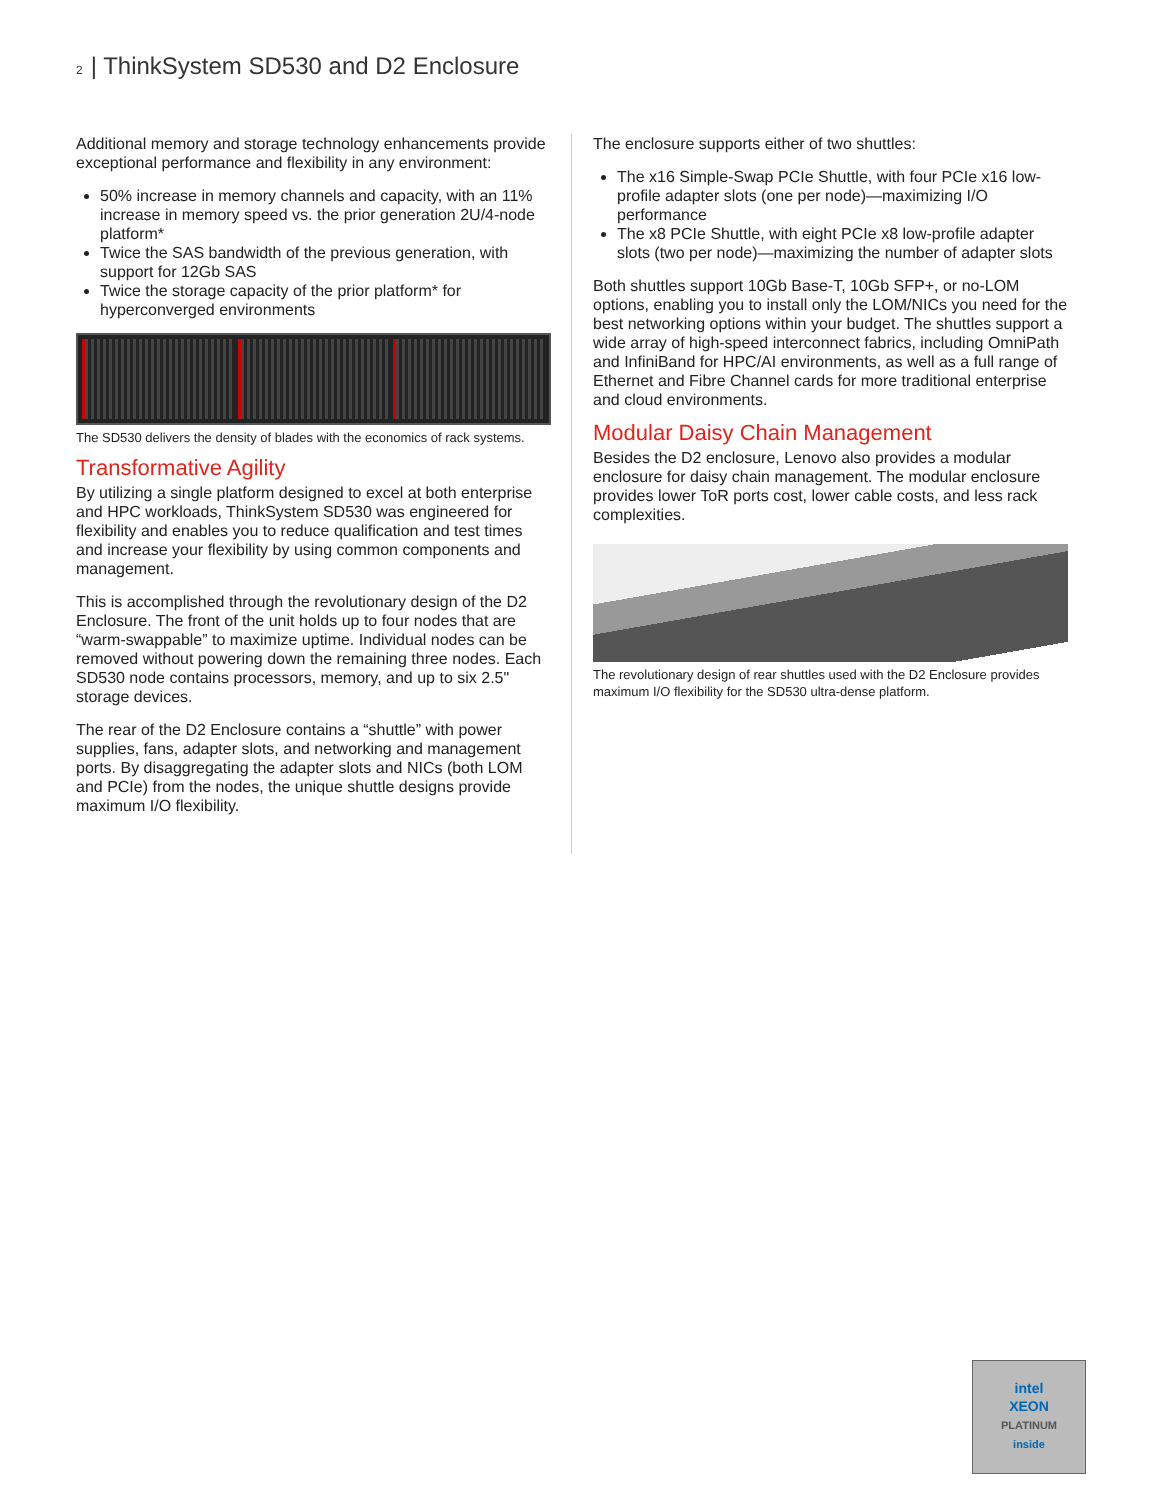2 | ThinkSystem SD530 and D2 Enclosure
Additional memory and storage technology enhancements provide exceptional performance and flexibility in any environment:
50% increase in memory channels and capacity, with an 11% increase in memory speed vs. the prior generation 2U/4-node platform*
Twice the SAS bandwidth of the previous generation, with support for 12Gb SAS
Twice the storage capacity of the prior platform* for hyperconverged environments
The SD530 delivers the density of blades with the economics of rack systems.
Transformative Agility
By utilizing a single platform designed to excel at both enterprise and HPC workloads, ThinkSystem SD530 was engineered for flexibility and enables you to reduce qualification and test times and increase your flexibility by using common components and management.
This is accomplished through the revolutionary design of the D2 Enclosure. The front of the unit holds up to four nodes that are “warm-swappable” to maximize uptime. Individual nodes can be removed without powering down the remaining three nodes. Each SD530 node contains processors, memory, and up to six 2.5" storage devices.
The rear of the D2 Enclosure contains a “shuttle” with power supplies, fans, adapter slots, and networking and management ports. By disaggregating the adapter slots and NICs (both LOM and PCIe) from the nodes, the unique shuttle designs provide maximum I/O flexibility.
The enclosure supports either of two shuttles:
The x16 Simple-Swap PCIe Shuttle, with four PCIe x16 low-profile adapter slots (one per node)—maximizing I/O performance
The x8 PCIe Shuttle, with eight PCIe x8 low-profile adapter slots (two per node)—maximizing the number of adapter slots
Both shuttles support 10Gb Base-T, 10Gb SFP+, or no-LOM options, enabling you to install only the LOM/NICs you need for the best networking options within your budget. The shuttles support a wide array of high-speed interconnect fabrics, including OmniPath and InfiniBand for HPC/AI environments, as well as a full range of Ethernet and Fibre Channel cards for more traditional enterprise and cloud environments.
Modular Daisy Chain Management
Besides the D2 enclosure, Lenovo also provides a modular enclosure for daisy chain management. The modular enclosure provides lower ToR ports cost, lower cable costs, and less rack complexities.
The revolutionary design of rear shuttles used with the D2 Enclosure provides maximum I/O flexibility for the SD530 ultra-dense platform.
intel
XEON
PLATINUM
inside